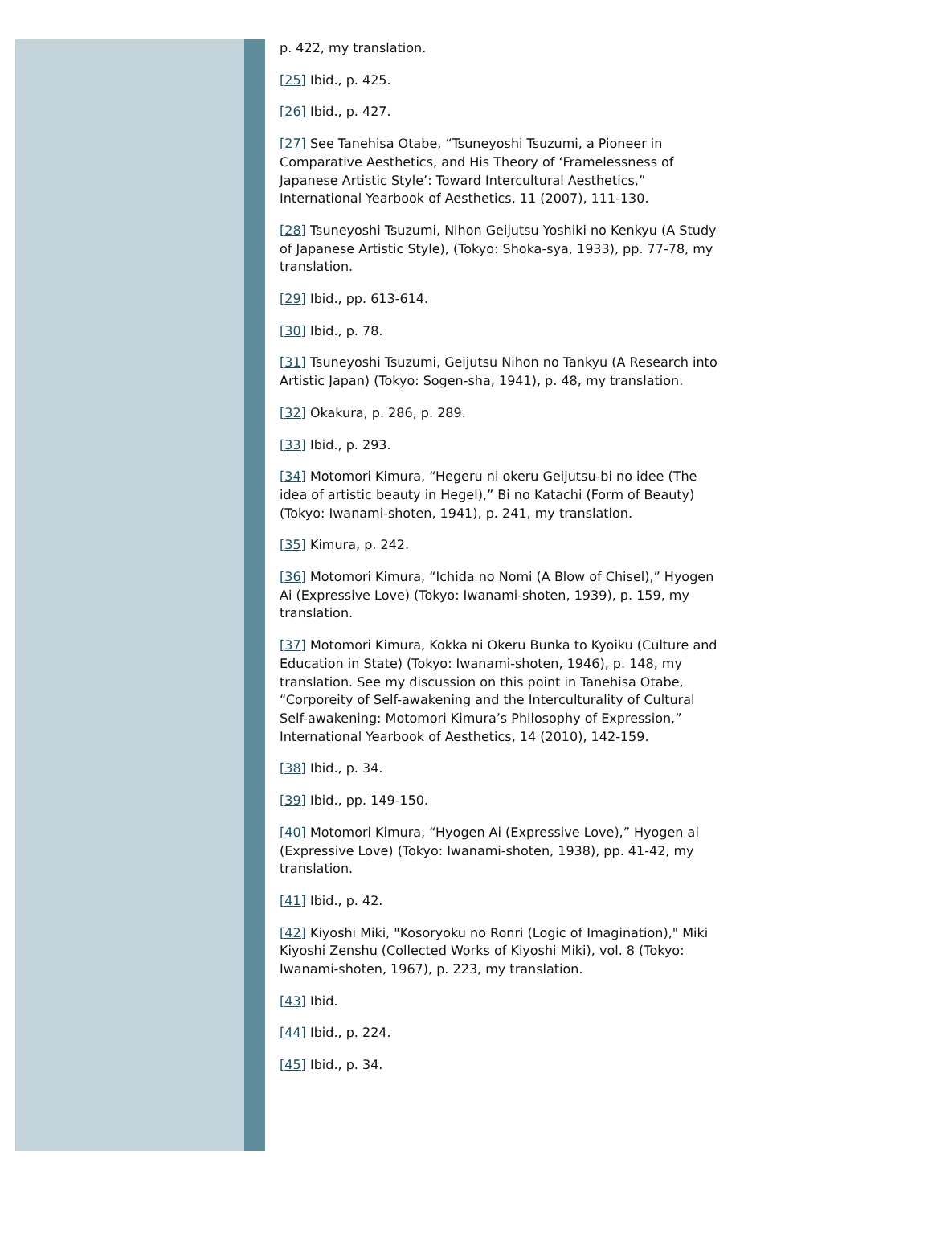p. 422, my translation.
[25] Ibid., p. 425.
[26] Ibid., p. 427.
[27] See Tanehisa Otabe, “Tsuneyoshi Tsuzumi, a Pioneer in Comparative Aesthetics, and His Theory of ‘Framelessness of Japanese Artistic Style’: Toward Intercultural Aesthetics,” International Yearbook of Aesthetics, 11 (2007), 111-130.
[28] Tsuneyoshi Tsuzumi, Nihon Geijutsu Yoshiki no Kenkyu (A Study of Japanese Artistic Style), (Tokyo: Shoka-sya, 1933), pp. 77-78, my translation.
[29] Ibid., pp. 613-614.
[30] Ibid., p. 78.
[31] Tsuneyoshi Tsuzumi, Geijutsu Nihon no Tankyu (A Research into Artistic Japan) (Tokyo: Sogen-sha, 1941), p. 48, my translation.
[32] Okakura, p. 286, p. 289.
[33] Ibid., p. 293.
[34] Motomori Kimura, “Hegeru ni okeru Geijutsu-bi no idee (The idea of artistic beauty in Hegel),” Bi no Katachi (Form of Beauty) (Tokyo: Iwanami-shoten, 1941), p. 241, my translation.
[35] Kimura, p. 242.
[36] Motomori Kimura, “Ichida no Nomi (A Blow of Chisel),” Hyogen Ai (Expressive Love) (Tokyo: Iwanami-shoten, 1939), p. 159, my translation.
[37] Motomori Kimura, Kokka ni Okeru Bunka to Kyoiku (Culture and Education in State) (Tokyo: Iwanami-shoten, 1946), p. 148, my translation. See my discussion on this point in Tanehisa Otabe, “Corporeity of Self-awakening and the Interculturality of Cultural Self-awakening: Motomori Kimura’s Philosophy of Expression,” International Yearbook of Aesthetics, 14 (2010), 142-159.
[38] Ibid., p. 34.
[39] Ibid., pp. 149-150.
[40] Motomori Kimura, “Hyogen Ai (Expressive Love),” Hyogen ai (Expressive Love) (Tokyo: Iwanami-shoten, 1938), pp. 41-42, my translation.
[41] Ibid., p. 42.
[42] Kiyoshi Miki, "Kosoryoku no Ronri (Logic of Imagination)," Miki Kiyoshi Zenshu (Collected Works of Kiyoshi Miki), vol. 8 (Tokyo: Iwanami-shoten, 1967), p. 223, my translation.
[43] Ibid.
[44] Ibid., p. 224.
[45] Ibid., p. 34.